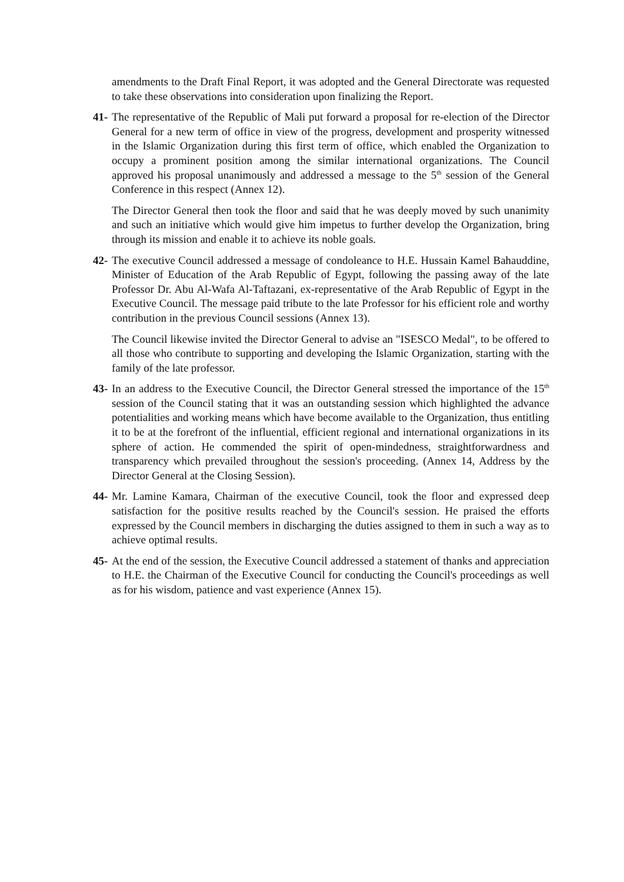amendments to the Draft Final Report, it was adopted and the General Directorate was requested to take these observations into consideration upon finalizing the Report.
41-
The representative of the Republic of Mali put forward a proposal for re-election of the Director General for a new term of office in view of the progress, development and prosperity witnessed in the Islamic Organization during this first term of office, which enabled the Organization to occupy a prominent position among the similar international organizations. The Council approved his proposal unanimously and addressed a message to the 5<sup>th</sup> session of the General Conference in this respect (Annex 12).
The Director General then took the floor and said that he was deeply moved by such unanimity and such an initiative which would give him impetus to further develop the Organization, bring through its mission and enable it to achieve its noble goals.
42-
The executive Council addressed a message of condoleance to H.E. Hussain Kamel Bahauddine, Minister of Education of the Arab Republic of Egypt, following the passing away of the late Professor Dr. Abu Al-Wafa Al-Taftazani, ex-representative of the Arab Republic of Egypt in the Executive Council. The message paid tribute to the late Professor for his efficient role and worthy contribution in the previous Council sessions (Annex 13).
The Council likewise invited the Director General to advise an "ISESCO Medal", to be offered to all those who contribute to supporting and developing the Islamic Organization, starting with the family of the late professor.
43-
In an address to the Executive Council, the Director General stressed the importance of the 15<sup>th</sup> session of the Council stating that it was an outstanding session which highlighted the advance potentialities and working means which have become available to the Organization, thus entitling it to be at the forefront of the influential, efficient regional and international organizations in its sphere of action. He commended the spirit of open-mindedness, straightforwardness and transparency which prevailed throughout the session's proceeding. (Annex 14, Address by the Director General at the Closing Session).
44-
Mr. Lamine Kamara, Chairman of the executive Council, took the floor and expressed deep satisfaction for the positive results reached by the Council's session. He praised the efforts expressed by the Council members in discharging the duties assigned to them in such a way as to achieve optimal results.
45-
At the end of the session, the Executive Council addressed a statement of thanks and appreciation to H.E. the Chairman of the Executive Council for conducting the Council's proceedings as well as for his wisdom, patience and vast experience (Annex 15).